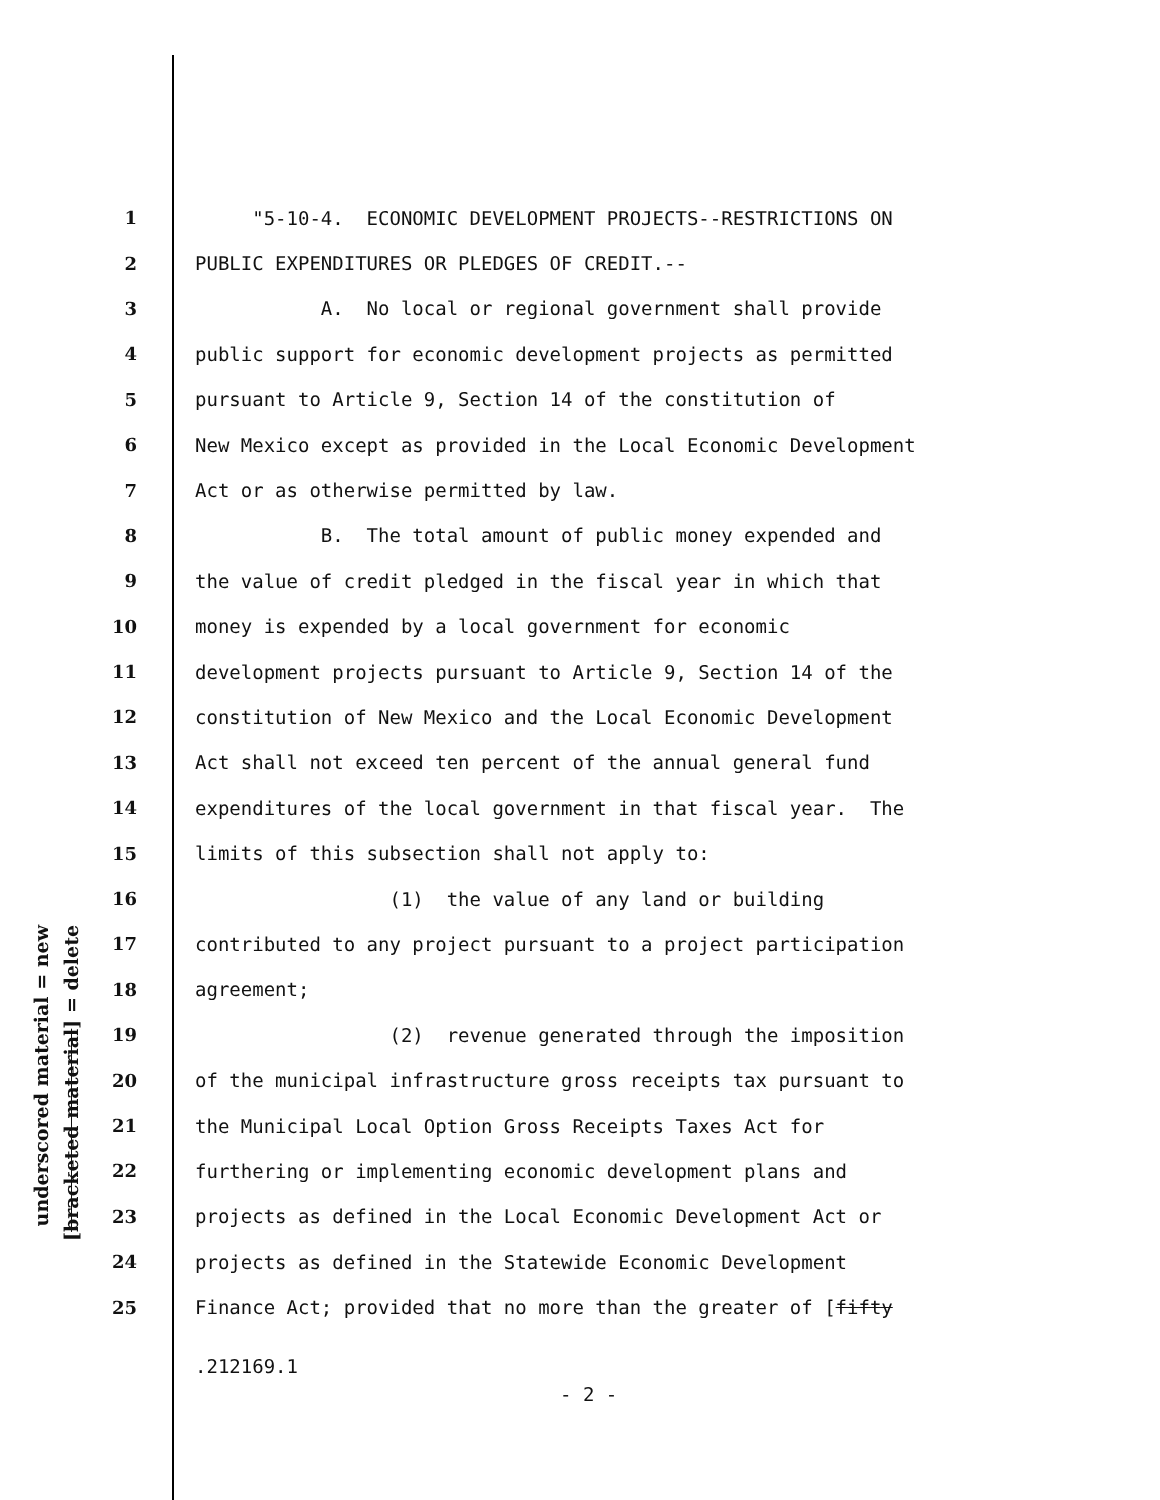underscored material = new
[bracketed material] = delete
1 "5-10-4. ECONOMIC DEVELOPMENT PROJECTS--RESTRICTIONS ON
2 PUBLIC EXPENDITURES OR PLEDGES OF CREDIT.--
3 A. No local or regional government shall provide
4 public support for economic development projects as permitted
5 pursuant to Article 9, Section 14 of the constitution of
6 New Mexico except as provided in the Local Economic Development
7 Act or as otherwise permitted by law.
8 B. The total amount of public money expended and
9 the value of credit pledged in the fiscal year in which that
10 money is expended by a local government for economic
11 development projects pursuant to Article 9, Section 14 of the
12 constitution of New Mexico and the Local Economic Development
13 Act shall not exceed ten percent of the annual general fund
14 expenditures of the local government in that fiscal year. The
15 limits of this subsection shall not apply to:
16 (1) the value of any land or building
17 contributed to any project pursuant to a project participation
18 agreement;
19 (2) revenue generated through the imposition
20 of the municipal infrastructure gross receipts tax pursuant to
21 the Municipal Local Option Gross Receipts Taxes Act for
22 furthering or implementing economic development plans and
23 projects as defined in the Local Economic Development Act or
24 projects as defined in the Statewide Economic Development
25 Finance Act; provided that no more than the greater of [fifty
.212169.1
- 2 -